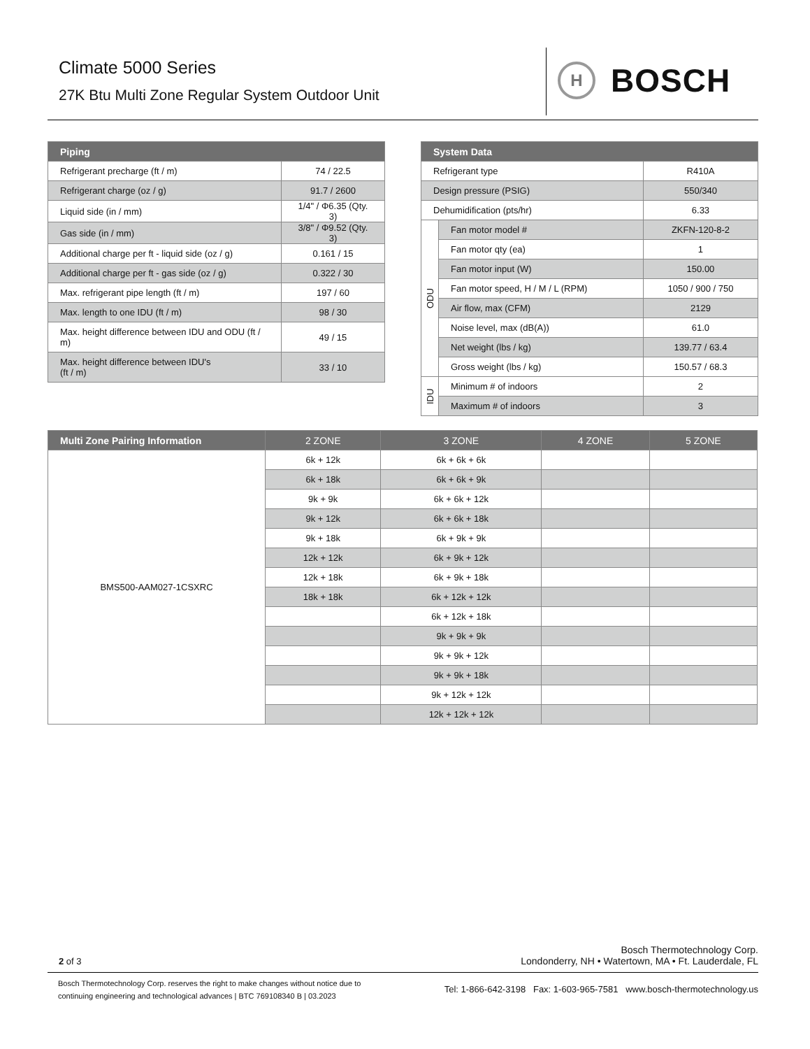Climate 5000 Series
27K Btu Multi Zone Regular System Outdoor Unit
H
BOSCH
| Piping | |
| --- | --- |
| Refrigerant precharge (ft / m) | 74 / 22.5 |
| Refrigerant charge (oz / g) | 91.7 / 2600 |
| Liquid side (in / mm) | 1/4" / Φ6.35 (Qty. 3) |
| Gas side (in / mm) | 3/8" / Φ9.52 (Qty. 3) |
| Additional charge per ft - liquid side (oz / g) | 0.161 / 15 |
| Additional charge per ft - gas side (oz / g) | 0.322 / 30 |
| Max. refrigerant pipe length (ft / m) | 197 / 60 |
| Max. length to one IDU (ft / m) | 98 / 30 |
| Max. height difference between IDU and ODU (ft / m) | 49 / 15 |
| Max. height difference between IDU's (ft / m) | 33 / 10 |
| System Data | | |
| --- | --- | --- |
| Refrigerant type | | R410A |
| Design pressure (PSIG) | | 550/340 |
| Dehumidification (pts/hr) | | 6.33 |
| ODU | Fan motor model # | ZKFN-120-8-2 |
| | Fan motor qty (ea) | 1 |
| | Fan motor input (W) | 150.00 |
| | Fan motor speed, H / M / L (RPM) | 1050 / 900 / 750 |
| | Air flow, max (CFM) | 2129 |
| | Noise level, max (dB(A)) | 61.0 |
| | Net weight (lbs / kg) | 139.77 / 63.4 |
| | Gross weight (lbs / kg) | 150.57 / 68.3 |
| IDU | Minimum # of indoors | 2 |
| | Maximum # of indoors | 3 |
| Multi Zone Pairing Information | 2 ZONE | 3 ZONE | 4 ZONE | 5 ZONE |
| --- | --- | --- | --- | --- |
| BMS500-AAM027-1CSXRC | 6k + 12k | 6k + 6k + 6k | | |
| | 6k + 18k | 6k + 6k + 9k | | |
| | 9k + 9k | 6k + 6k + 12k | | |
| | 9k + 12k | 6k + 6k + 18k | | |
| | 9k + 18k | 6k + 9k + 9k | | |
| | 12k + 12k | 6k + 9k + 12k | | |
| | 12k + 18k | 6k + 9k + 18k | | |
| | 18k + 18k | 6k + 12k + 12k | | |
| | | 6k + 12k + 18k | | |
| | | 9k + 9k + 9k | | |
| | | 9k + 9k + 12k | | |
| | | 9k + 9k + 18k | | |
| | | 9k + 12k + 12k | | |
| | | 12k + 12k + 12k | | |
2 of 3
Bosch Thermotechnology Corp.
Londonderry, NH • Watertown, MA • Ft. Lauderdale, FL
Bosch Thermotechnology Corp. reserves the right to make changes without notice due to
continuing engineering and technological advances | BTC 769108340 B | 03.2023
Tel: 1-866-642-3198 Fax: 1-603-965-7581 www.bosch-thermotechnology.us